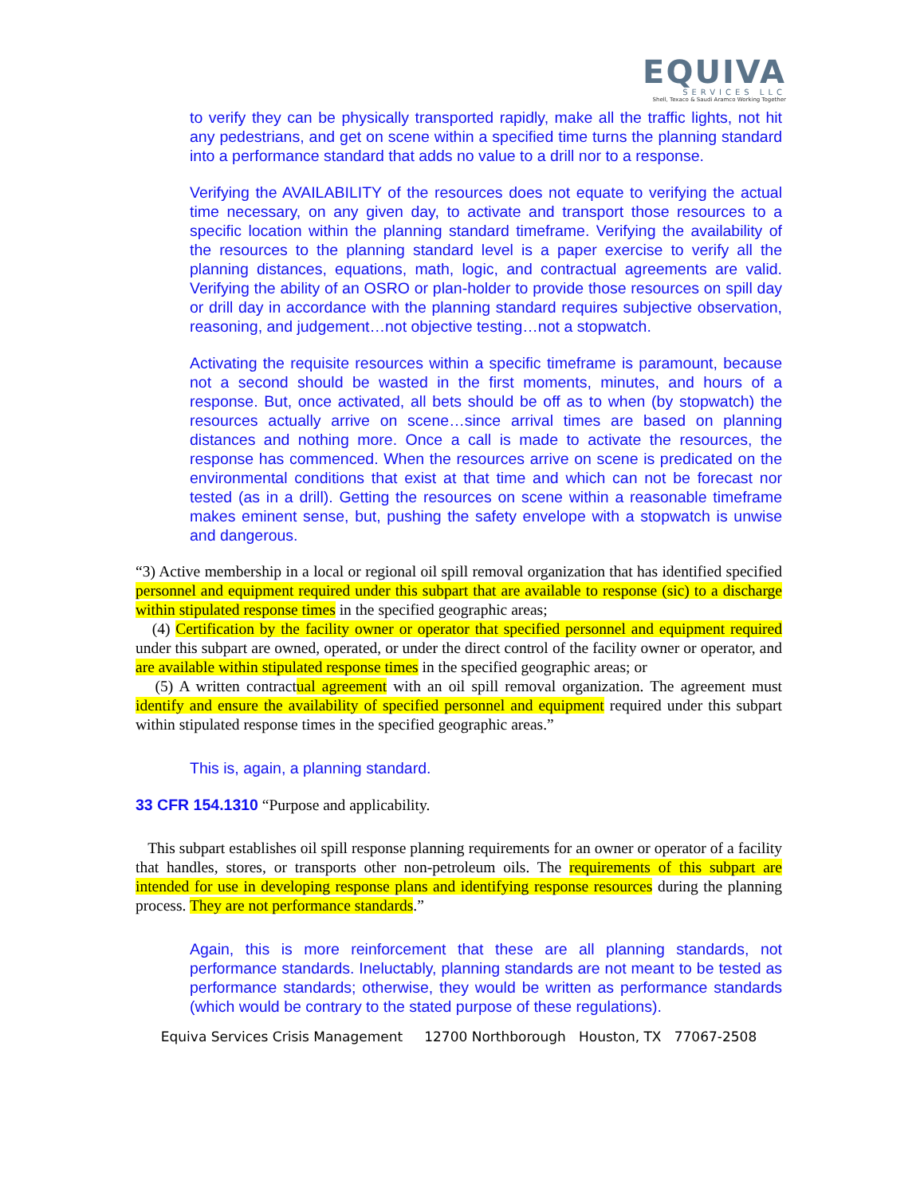EQUIVA
SERVICES LLC
Shell, Texaco & Saudi Aramco Working Together
to verify they can be physically transported rapidly, make all the traffic lights, not hit any pedestrians, and get on scene within a specified time turns the planning standard into a performance standard that adds no value to a drill nor to a response.
Verifying the AVAILABILITY of the resources does not equate to verifying the actual time necessary, on any given day, to activate and transport those resources to a specific location within the planning standard timeframe. Verifying the availability of the resources to the planning standard level is a paper exercise to verify all the planning distances, equations, math, logic, and contractual agreements are valid. Verifying the ability of an OSRO or plan-holder to provide those resources on spill day or drill day in accordance with the planning standard requires subjective observation, reasoning, and judgement…not objective testing…not a stopwatch.
Activating the requisite resources within a specific timeframe is paramount, because not a second should be wasted in the first moments, minutes, and hours of a response. But, once activated, all bets should be off as to when (by stopwatch) the resources actually arrive on scene…since arrival times are based on planning distances and nothing more. Once a call is made to activate the resources, the response has commenced. When the resources arrive on scene is predicated on the environmental conditions that exist at that time and which can not be forecast nor tested (as in a drill). Getting the resources on scene within a reasonable timeframe makes eminent sense, but, pushing the safety envelope with a stopwatch is unwise and dangerous.
“3) Active membership in a local or regional oil spill removal organization that has identified specified personnel and equipment required under this subpart that are available to response (sic) to a discharge within stipulated response times in the specified geographic areas;
(4) Certification by the facility owner or operator that specified personnel and equipment required under this subpart are owned, operated, or under the direct control of the facility owner or operator, and are available within stipulated response times in the specified geographic areas; or
(5) A written contractual agreement with an oil spill removal organization. The agreement must identify and ensure the availability of specified personnel and equipment required under this subpart within stipulated response times in the specified geographic areas.”
This is, again, a planning standard.
33 CFR 154.1310 “Purpose and applicability.
This subpart establishes oil spill response planning requirements for an owner or operator of a facility that handles, stores, or transports other non-petroleum oils. The requirements of this subpart are intended for use in developing response plans and identifying response resources during the planning process. They are not performance standards.”
Again, this is more reinforcement that these are all planning standards, not performance standards. Ineluctably, planning standards are not meant to be tested as performance standards; otherwise, they would be written as performance standards (which would be contrary to the stated purpose of these regulations).
Equiva Services Crisis Management 12700 Northborough Houston, TX 77067-2508